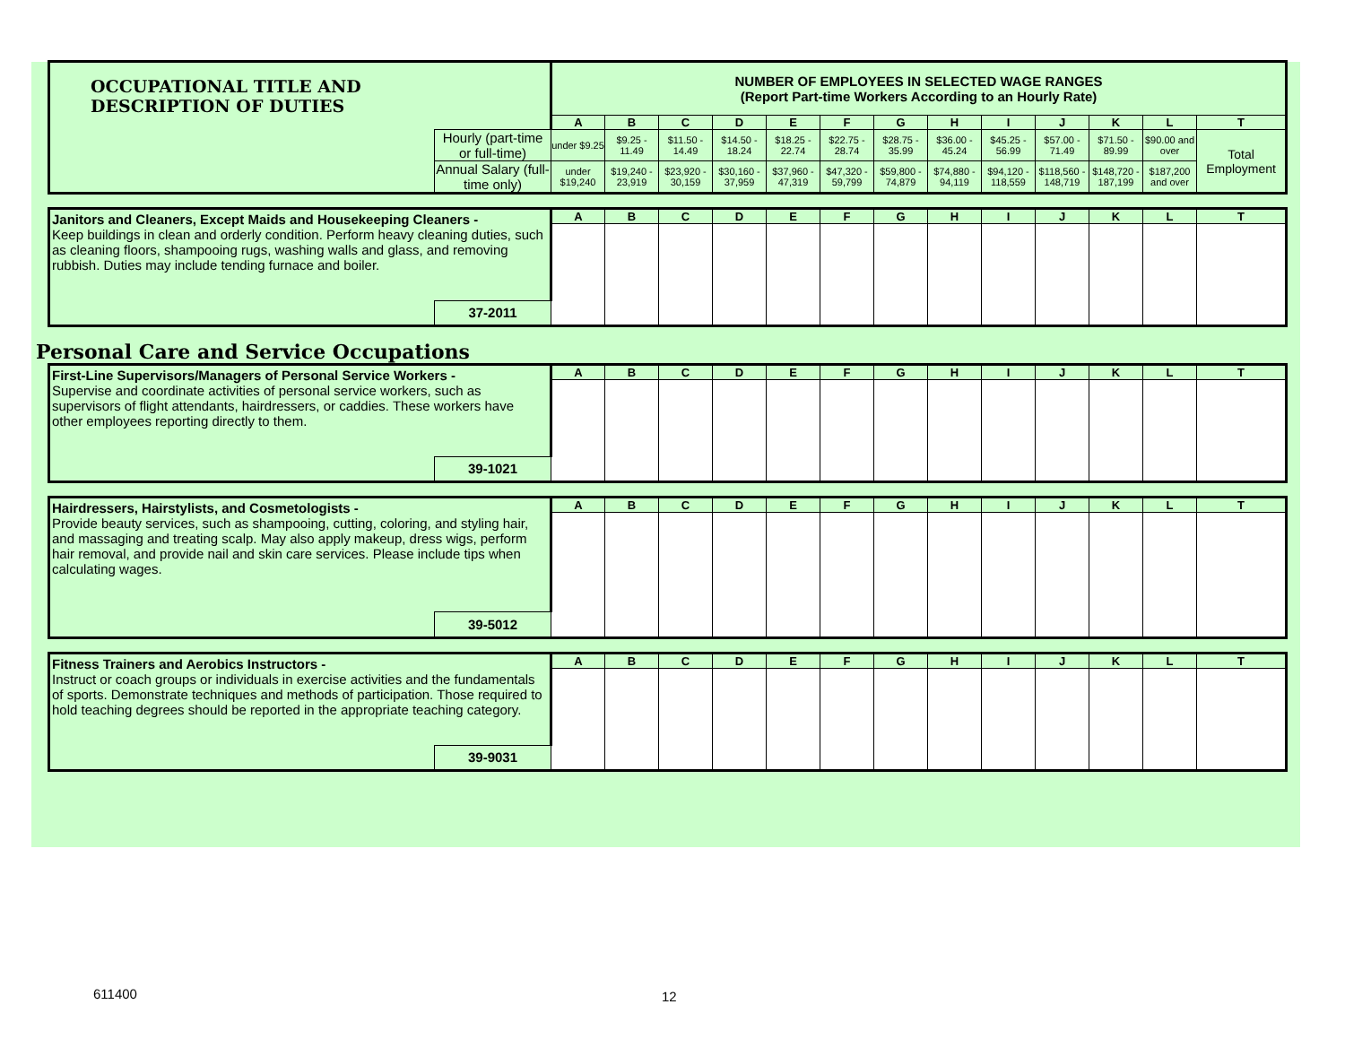| OCCUPATIONAL TITLE AND DESCRIPTION OF DUTIES | | NUMBER OF EMPLOYEES IN SELECTED WAGE RANGES (Report Part-time Workers According to an Hourly Rate) | | | | | | | | | | | | |
| | | A | B | C | D | E | F | G | H | I | J | K | L | T |
| | Hourly (part-time or full-time) | under $9.25 | $9.25 - 11.49 | $11.50 - 14.49 | $14.50 - 18.24 | $18.25 - 22.74 | $22.75 - 28.74 | $28.75 - 35.99 | $36.00 - 45.24 | $45.25 - 56.99 | $57.00 - 71.49 | $71.50 - 89.99 | $90.00 and over | Total Employment |
| | Annual Salary (full-time only) | under $19,240 | $19,240 - 23,919 | $23,920 - 30,159 | $30,160 - 37,959 | $37,960 - 47,319 | $47,320 - 59,799 | $59,800 - 74,879 | $74,880 - 94,119 | $94,120 - 118,559 | $118,560 - 148,719 | $148,720 - 187,199 | $187,200 and over | |
| Janitors and Cleaners, Except Maids and Housekeeping Cleaners - Keep buildings in clean and orderly condition. Perform heavy cleaning duties, such as cleaning floors, shampooing rugs, washing walls and glass, and removing rubbish. Duties may include tending furnace and boiler. | | A | B | C | D | E | F | G | H | I | J | K | L | T |
| | 37-2011 | | | | | | | | | | | | | |
Personal Care and Service Occupations
| First-Line Supervisors/Managers of Personal Service Workers - Supervise and coordinate activities of personal service workers, such as supervisors of flight attendants, hairdressers, or caddies. These workers have other employees reporting directly to them. | | A | B | C | D | E | F | G | H | I | J | K | L | T |
| | 39-1021 | | | | | | | | | | | | | |
| Hairdressers, Hairstylists, and Cosmetologists - Provide beauty services, such as shampooing, cutting, coloring, and styling hair, and massaging and treating scalp. May also apply makeup, dress wigs, perform hair removal, and provide nail and skin care services. Please include tips when calculating wages. | | A | B | C | D | E | F | G | H | I | J | K | L | T |
| | 39-5012 | | | | | | | | | | | | | |
| Fitness Trainers and Aerobics Instructors - Instruct or coach groups or individuals in exercise activities and the fundamentals of sports. Demonstrate techniques and methods of participation. Those required to hold teaching degrees should be reported in the appropriate teaching category. | | A | B | C | D | E | F | G | H | I | J | K | L | T |
| | 39-9031 | | | | | | | | | | | | | |
611400 12